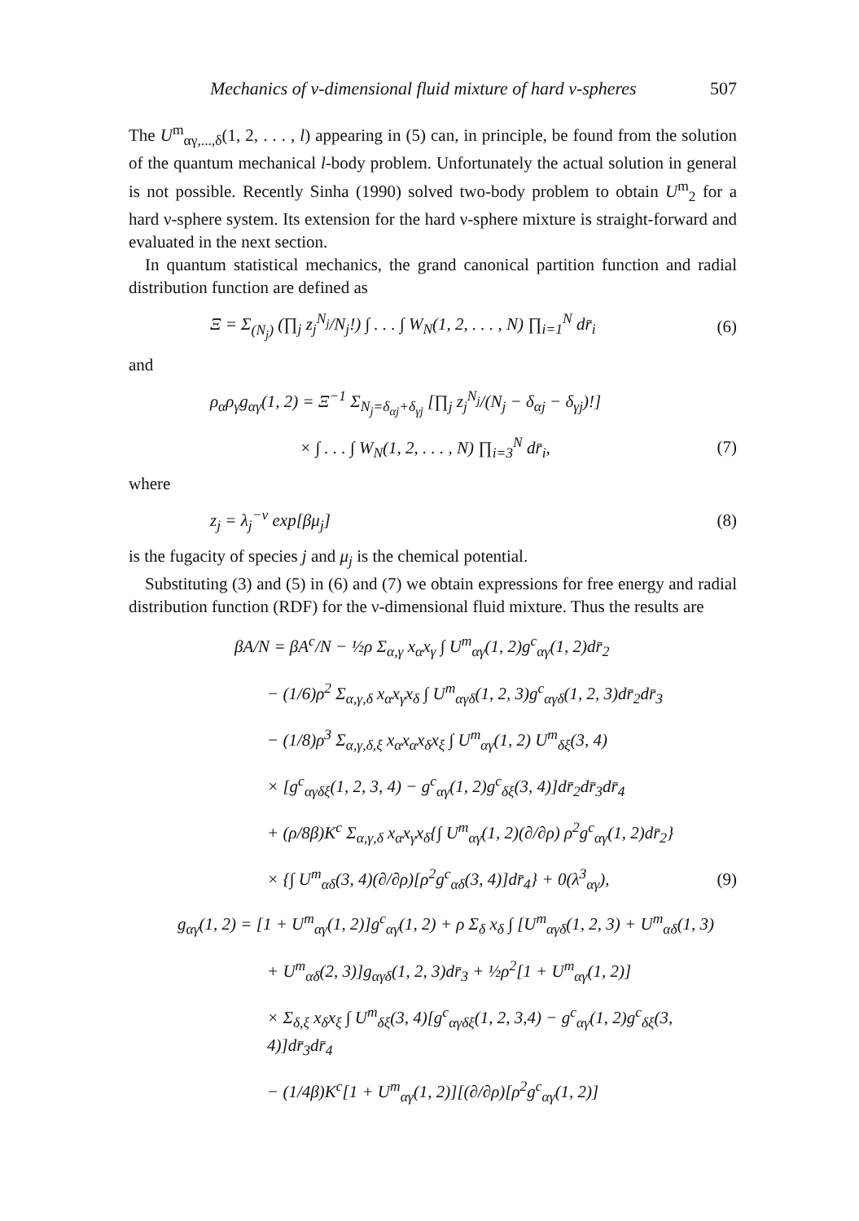Mechanics of ν-dimensional fluid mixture of hard ν-spheres 507
The U<sup>m</sup><sub>αγ,...,δ</sub>(1, 2, . . . , l) appearing in (5) can, in principle, be found from the solution of the quantum mechanical l-body problem. Unfortunately the actual solution in general is not possible. Recently Sinha (1990) solved two-body problem to obtain U<sup>m</sup><sub>2</sub> for a hard ν-sphere system. Its extension for the hard ν-sphere mixture is straight-forward and evaluated in the next section.
In quantum statistical mechanics, the grand canonical partition function and radial distribution function are defined as
Ξ = Σ<sub>(N<sub>j</sub>)</sub> (∏<sub>j</sub> z<sub>j</sub><sup>N<sub>j</sub></sup>/N<sub>j</sub>!) ∫ . . . ∫ W<sub>N</sub>(1, 2, . . . , N) ∏<sub>i=1</sub><sup>N</sup> dr̄<sub>i</sub> (6)
and
ρ<sub>α</sub>ρ<sub>γ</sub>g<sub>αγ</sub>(1, 2) = Ξ<sup>−1</sup> Σ<sub>N<sub>j</sub>=δ<sub>αj</sub>+δ<sub>γj</sub></sub> [∏<sub>j</sub> z<sub>j</sub><sup>N<sub>j</sub></sup>/(N<sub>j</sub> − δ<sub>αj</sub> − δ<sub>γj</sub>)!]
× ∫ . . . ∫ W<sub>N</sub>(1, 2, . . . , N) ∏<sub>i=3</sub><sup>N</sup> dr̄<sub>i</sub>, (7)
where
z<sub>j</sub> = λ<sub>j</sub><sup>−ν</sup> exp[βμ<sub>j</sub>] (8)
is the fugacity of species j and μ<sub>j</sub> is the chemical potential.
Substituting (3) and (5) in (6) and (7) we obtain expressions for free energy and radial distribution function (RDF) for the ν-dimensional fluid mixture. Thus the results are
βA/N = βA<sup>c</sup>/N − ½ρ Σ<sub>α,γ</sub> x<sub>α</sub>x<sub>γ</sub> ∫ U<sup>m</sup><sub>αγ</sub>(1, 2)g<sup>c</sup><sub>αγ</sub>(1, 2)dr̄<sub>2</sub>
− (1/6)ρ<sup>2</sup> Σ<sub>α,γ,δ</sub> x<sub>α</sub>x<sub>γ</sub>x<sub>δ</sub> ∫ U<sup>m</sup><sub>αγδ</sub>(1, 2, 3)g<sup>c</sup><sub>αγδ</sub>(1, 2, 3)dr̄<sub>2</sub>dr̄<sub>3</sub>
− (1/8)ρ<sup>3</sup> Σ<sub>α,γ,δ,ξ</sub> x<sub>α</sub>x<sub>α</sub>x<sub>δ</sub>x<sub>ξ</sub> ∫ U<sup>m</sup><sub>αγ</sub>(1, 2) U<sup>m</sup><sub>δξ</sub>(3, 4)
× [g<sup>c</sup><sub>αγδξ</sub>(1, 2, 3, 4) − g<sup>c</sup><sub>αγ</sub>(1, 2)g<sup>c</sup><sub>δξ</sub>(3, 4)]dr̄<sub>2</sub>dr̄<sub>3</sub>dr̄<sub>4</sub>
+ (ρ/8β)K<sup>c</sup> Σ<sub>α,γ,δ</sub> x<sub>α</sub>x<sub>γ</sub>x<sub>δ</sub>{∫ U<sup>m</sup><sub>αγ</sub>(1, 2)(∂/∂ρ) ρ<sup>2</sup>g<sup>c</sup><sub>αγ</sub>(1, 2)dr̄<sub>2</sub>}
× {∫ U<sup>m</sup><sub>αδ</sub>(3, 4)(∂/∂ρ)[ρ<sup>2</sup>g<sup>c</sup><sub>αδ</sub>(3, 4)]dr̄<sub>4</sub>} + 0(λ<sup>3</sup><sub>αγ</sub>), (9)
g<sub>αγ</sub>(1, 2) = [1 + U<sup>m</sup><sub>αγ</sub>(1, 2)]g<sup>c</sup><sub>αγ</sub>(1, 2) + ρ Σ<sub>δ</sub> x<sub>δ</sub> ∫ [U<sup>m</sup><sub>αγδ</sub>(1, 2, 3) + U<sup>m</sup><sub>αδ</sub>(1, 3)
+ U<sup>m</sup><sub>αδ</sub>(2, 3)]g<sub>αγδ</sub>(1, 2, 3)dr̄<sub>3</sub> + ½ρ<sup>2</sup>[1 + U<sup>m</sup><sub>αγ</sub>(1, 2)]
× Σ<sub>δ,ξ</sub> x<sub>δ</sub>x<sub>ξ</sub> ∫ U<sup>m</sup><sub>δξ</sub>(3, 4)[g<sup>c</sup><sub>αγδξ</sub>(1, 2, 3,4) − g<sup>c</sup><sub>αγ</sub>(1, 2)g<sup>c</sup><sub>δξ</sub>(3, 4)]dr̄<sub>3</sub>dr̄<sub>4</sub>
− (1/4β)K<sup>c</sup>[1 + U<sup>m</sup><sub>αγ</sub>(1, 2)][(∂/∂ρ)[ρ<sup>2</sup>g<sup>c</sup><sub>αγ</sub>(1, 2)]